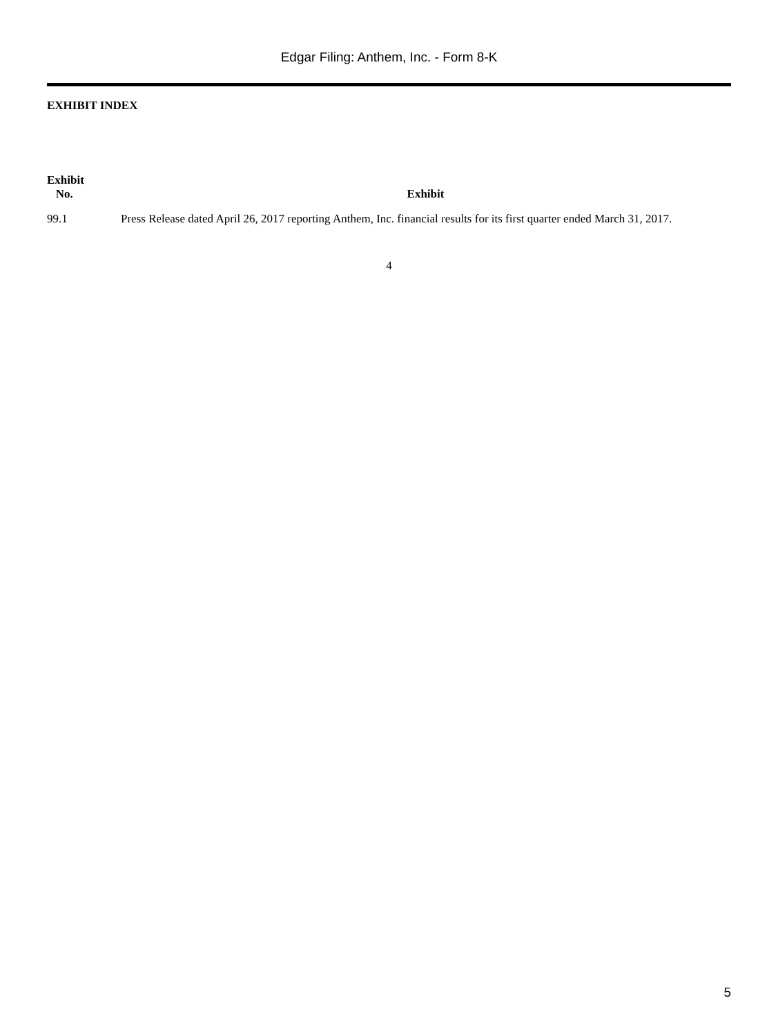Edgar Filing: Anthem, Inc. - Form 8-K
EXHIBIT INDEX
| Exhibit No. | Exhibit |
| --- | --- |
| 99.1 | Press Release dated April 26, 2017 reporting Anthem, Inc. financial results for its first quarter ended March 31, 2017. |
4
5